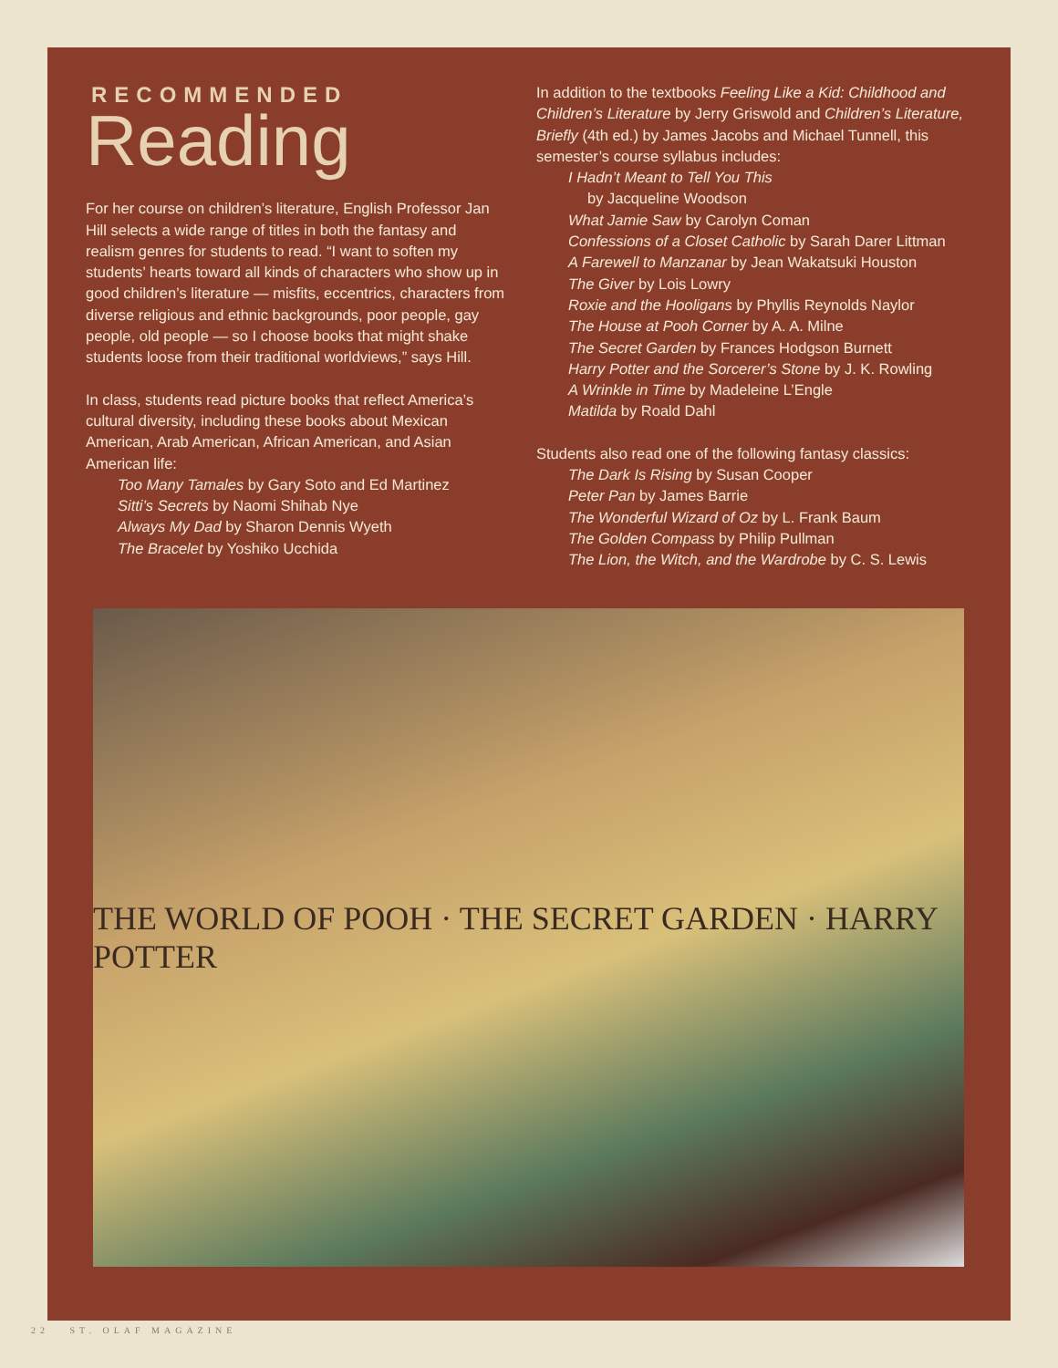RECOMMENDED
Reading
For her course on children’s literature, English Professor Jan Hill selects a wide range of titles in both the fantasy and realism genres for students to read. “I want to soften my students’ hearts toward all kinds of characters who show up in good children’s literature — misfits, eccentrics, characters from diverse religious and ethnic backgrounds, poor people, gay people, old people — so I choose books that might shake students loose from their traditional worldviews,” says Hill.
In class, students read picture books that reflect America’s cultural diversity, including these books about Mexican American, Arab American, African American, and Asian American life:
Too Many Tamales by Gary Soto and Ed Martinez
Sitti’s Secrets by Naomi Shihab Nye
Always My Dad by Sharon Dennis Wyeth
The Bracelet by Yoshiko Ucchida
In addition to the textbooks Feeling Like a Kid: Childhood and Children’s Literature by Jerry Griswold and Children’s Literature, Briefly (4th ed.) by James Jacobs and Michael Tunnell, this semester’s course syllabus includes:
I Hadn’t Meant to Tell You This
by Jacqueline Woodson
What Jamie Saw by Carolyn Coman
Confessions of a Closet Catholic by Sarah Darer Littman
A Farewell to Manzanar by Jean Wakatsuki Houston
The Giver by Lois Lowry
Roxie and the Hooligans by Phyllis Reynolds Naylor
The House at Pooh Corner by A. A. Milne
The Secret Garden by Frances Hodgson Burnett
Harry Potter and the Sorcerer’s Stone by J. K. Rowling
A Wrinkle in Time by Madeleine L’Engle
Matilda by Roald Dahl
Students also read one of the following fantasy classics:
The Dark Is Rising by Susan Cooper
Peter Pan by James Barrie
The Wonderful Wizard of Oz by L. Frank Baum
The Golden Compass by Philip Pullman
The Lion, the Witch, and the Wardrobe by C. S. Lewis
THE WORLD OF POOH · THE SECRET GARDEN · HARRY POTTER
22 ST. OLAF MAGAZINE